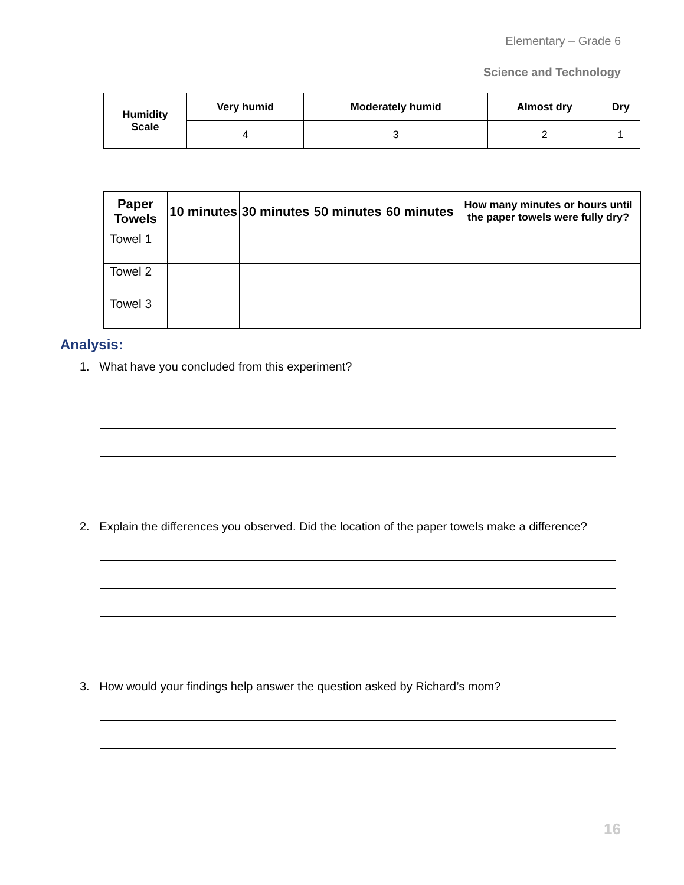Elementary – Grade 6
Science and Technology
| Humidity Scale | Very humid | Moderately humid | Almost dry | Dry |
| --- | --- | --- | --- | --- |
| | 4 | 3 | 2 | 1 |
| Paper Towels | 10 minutes | 30 minutes | 50 minutes | 60 minutes | How many minutes or hours until the paper towels were fully dry? |
| --- | --- | --- | --- | --- | --- |
| Towel 1 | | | | | |
| Towel 2 | | | | | |
| Towel 3 | | | | | |
Analysis:
1. What have you concluded from this experiment?
2. Explain the differences you observed. Did the location of the paper towels make a difference?
3. How would your findings help answer the question asked by Richard’s mom?
16